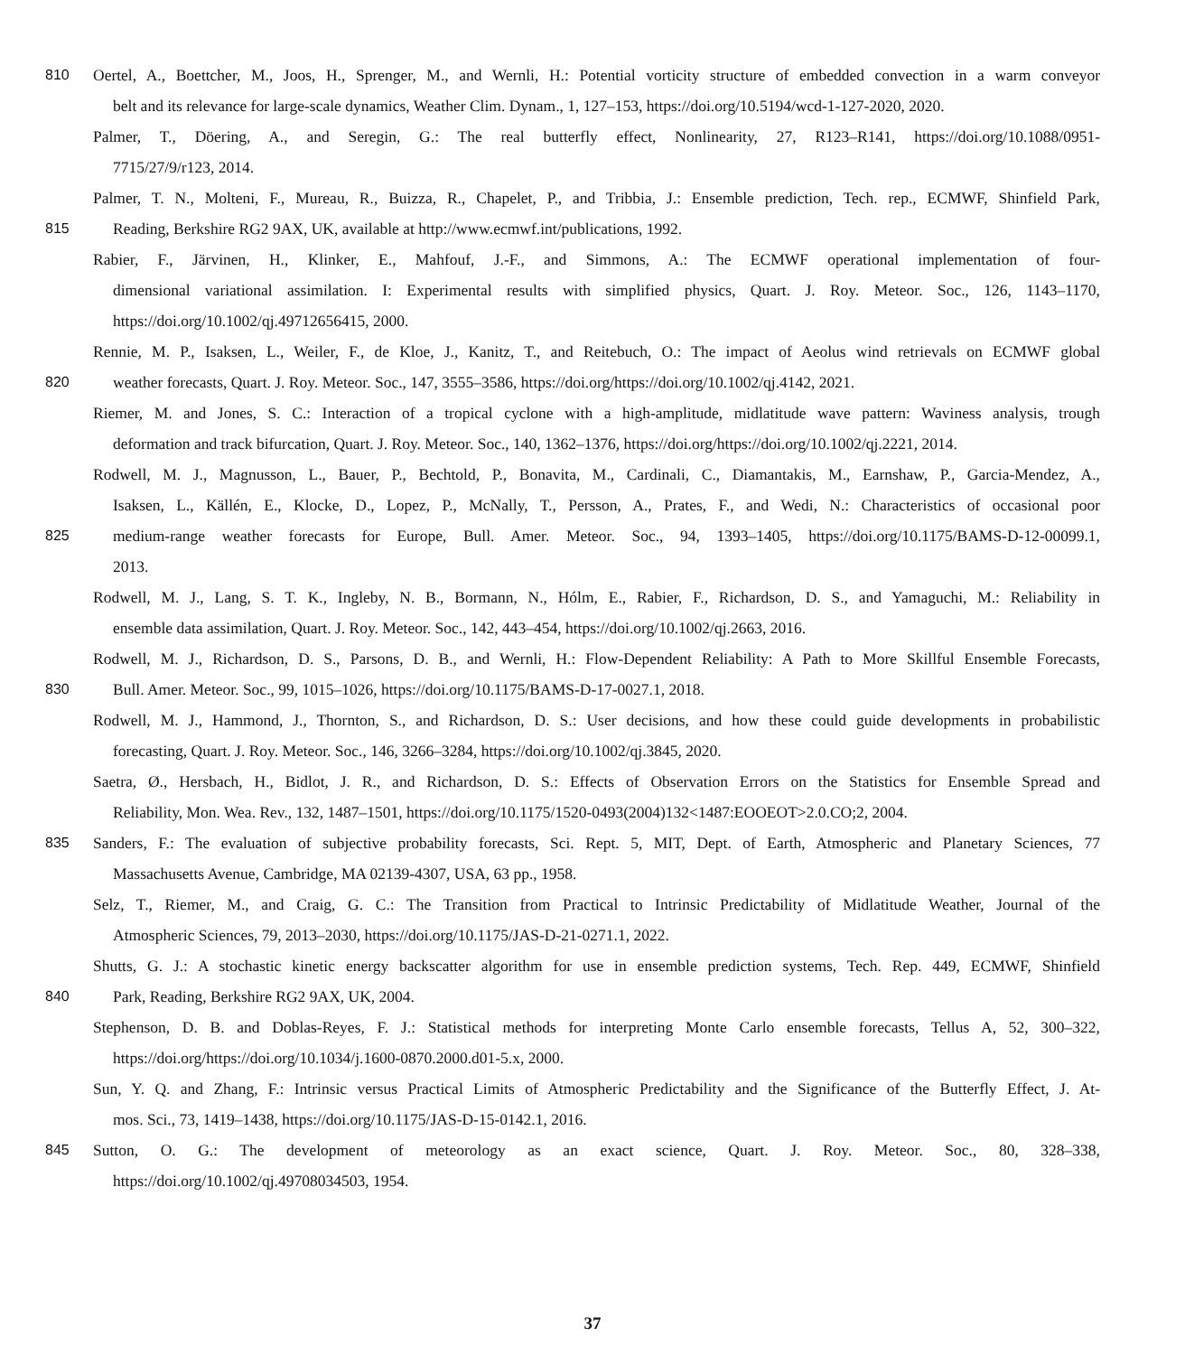810 Oertel, A., Boettcher, M., Joos, H., Sprenger, M., and Wernli, H.: Potential vorticity structure of embedded convection in a warm conveyor
belt and its relevance for large-scale dynamics, Weather Clim. Dynam., 1, 127–153, https://doi.org/10.5194/wcd-1-127-2020, 2020.
Palmer, T., Döering, A., and Seregin, G.: The real butterfly effect, Nonlinearity, 27, R123–R141, https://doi.org/10.1088/0951-
7715/27/9/r123, 2014.
Palmer, T. N., Molteni, F., Mureau, R., Buizza, R., Chapelet, P., and Tribbia, J.: Ensemble prediction, Tech. rep., ECMWF, Shinfield Park,
815 Reading, Berkshire RG2 9AX, UK, available at http://www.ecmwf.int/publications, 1992.
Rabier, F., Järvinen, H., Klinker, E., Mahfouf, J.-F., and Simmons, A.: The ECMWF operational implementation of four-
dimensional variational assimilation. I: Experimental results with simplified physics, Quart. J. Roy. Meteor. Soc., 126, 1143–1170,
https://doi.org/10.1002/qj.49712656415, 2000.
Rennie, M. P., Isaksen, L., Weiler, F., de Kloe, J., Kanitz, T., and Reitebuch, O.: The impact of Aeolus wind retrievals on ECMWF global
820 weather forecasts, Quart. J. Roy. Meteor. Soc., 147, 3555–3586, https://doi.org/https://doi.org/10.1002/qj.4142, 2021.
Riemer, M. and Jones, S. C.: Interaction of a tropical cyclone with a high-amplitude, midlatitude wave pattern: Waviness analysis, trough
deformation and track bifurcation, Quart. J. Roy. Meteor. Soc., 140, 1362–1376, https://doi.org/https://doi.org/10.1002/qj.2221, 2014.
Rodwell, M. J., Magnusson, L., Bauer, P., Bechtold, P., Bonavita, M., Cardinali, C., Diamantakis, M., Earnshaw, P., Garcia-Mendez, A.,
Isaksen, L., Källén, E., Klocke, D., Lopez, P., McNally, T., Persson, A., Prates, F., and Wedi, N.: Characteristics of occasional poor
825 medium-range weather forecasts for Europe, Bull. Amer. Meteor. Soc., 94, 1393–1405, https://doi.org/10.1175/BAMS-D-12-00099.1,
2013.
Rodwell, M. J., Lang, S. T. K., Ingleby, N. B., Bormann, N., Hólm, E., Rabier, F., Richardson, D. S., and Yamaguchi, M.: Reliability in
ensemble data assimilation, Quart. J. Roy. Meteor. Soc., 142, 443–454, https://doi.org/10.1002/qj.2663, 2016.
Rodwell, M. J., Richardson, D. S., Parsons, D. B., and Wernli, H.: Flow-Dependent Reliability: A Path to More Skillful Ensemble Forecasts,
830 Bull. Amer. Meteor. Soc., 99, 1015–1026, https://doi.org/10.1175/BAMS-D-17-0027.1, 2018.
Rodwell, M. J., Hammond, J., Thornton, S., and Richardson, D. S.: User decisions, and how these could guide developments in probabilistic
forecasting, Quart. J. Roy. Meteor. Soc., 146, 3266–3284, https://doi.org/10.1002/qj.3845, 2020.
Saetra, Ø., Hersbach, H., Bidlot, J. R., and Richardson, D. S.: Effects of Observation Errors on the Statistics for Ensemble Spread and
Reliability, Mon. Wea. Rev., 132, 1487–1501, https://doi.org/10.1175/1520-0493(2004)132<1487:EOOEOT>2.0.CO;2, 2004.
835 Sanders, F.: The evaluation of subjective probability forecasts, Sci. Rept. 5, MIT, Dept. of Earth, Atmospheric and Planetary Sciences, 77
Massachusetts Avenue, Cambridge, MA 02139-4307, USA, 63 pp., 1958.
Selz, T., Riemer, M., and Craig, G. C.: The Transition from Practical to Intrinsic Predictability of Midlatitude Weather, Journal of the
Atmospheric Sciences, 79, 2013–2030, https://doi.org/10.1175/JAS-D-21-0271.1, 2022.
Shutts, G. J.: A stochastic kinetic energy backscatter algorithm for use in ensemble prediction systems, Tech. Rep. 449, ECMWF, Shinfield
840 Park, Reading, Berkshire RG2 9AX, UK, 2004.
Stephenson, D. B. and Doblas-Reyes, F. J.: Statistical methods for interpreting Monte Carlo ensemble forecasts, Tellus A, 52, 300–322,
https://doi.org/https://doi.org/10.1034/j.1600-0870.2000.d01-5.x, 2000.
Sun, Y. Q. and Zhang, F.: Intrinsic versus Practical Limits of Atmospheric Predictability and the Significance of the Butterfly Effect, J. At-
mos. Sci., 73, 1419–1438, https://doi.org/10.1175/JAS-D-15-0142.1, 2016.
845 Sutton, O. G.: The development of meteorology as an exact science, Quart. J. Roy. Meteor. Soc., 80, 328–338,
https://doi.org/10.1002/qj.49708034503, 1954.
37